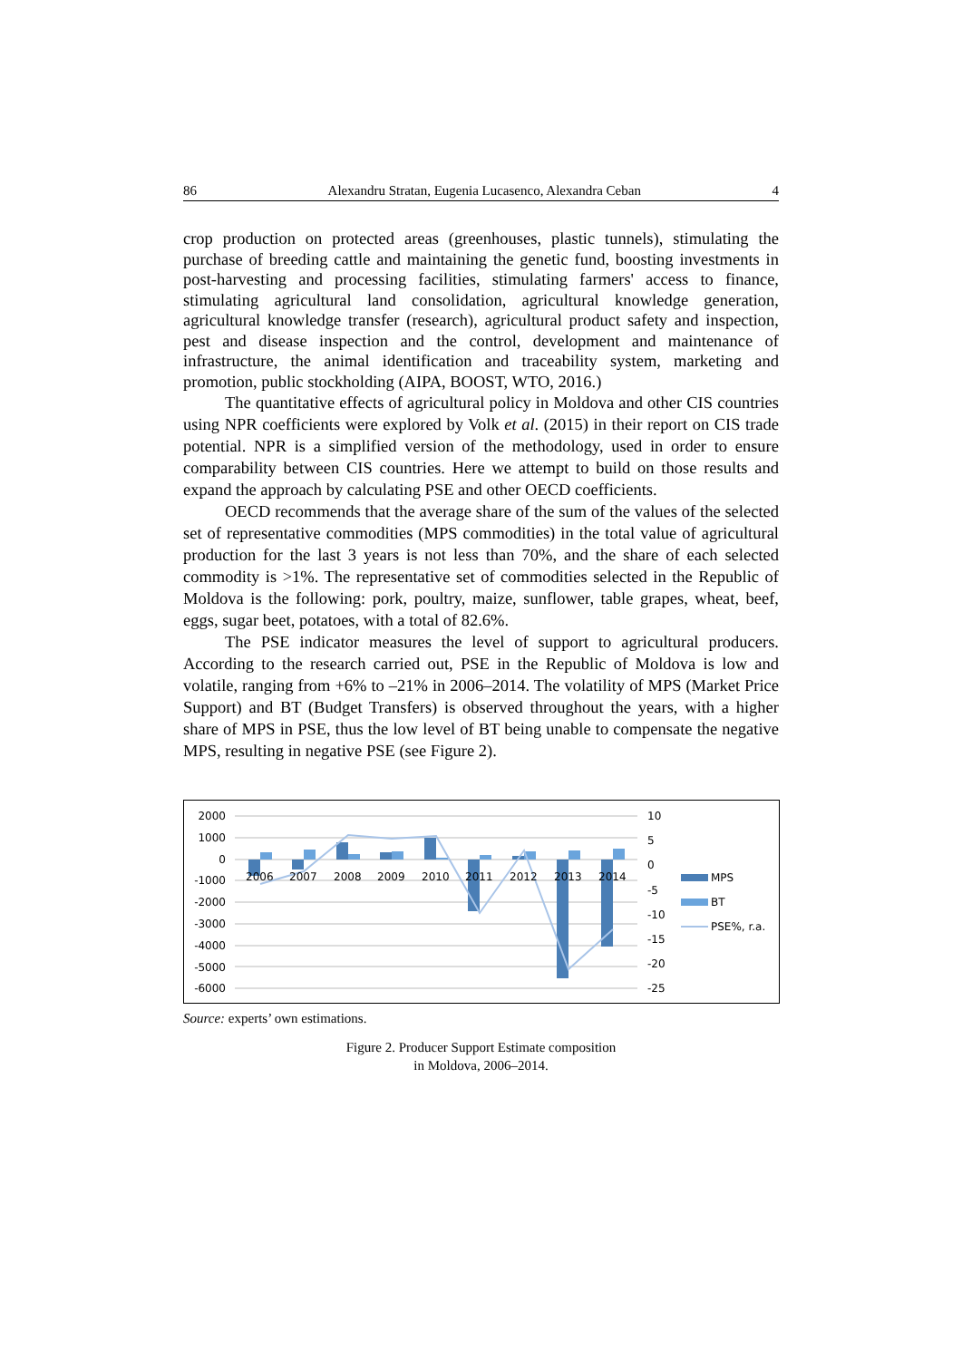86 Alexandru Stratan, Eugenia Lucasenco, Alexandra Ceban 4
crop production on protected areas (greenhouses, plastic tunnels), stimulating the purchase of breeding cattle and maintaining the genetic fund, boosting investments in post-harvesting and processing facilities, stimulating farmers' access to finance, stimulating agricultural land consolidation, agricultural knowledge generation, agricultural knowledge transfer (research), agricultural product safety and inspection, pest and disease inspection and the control, development and maintenance of infrastructure, the animal identification and traceability system, marketing and promotion, public stockholding (AIPA, BOOST, WTO, 2016.)
The quantitative effects of agricultural policy in Moldova and other CIS countries using NPR coefficients were explored by Volk et al. (2015) in their report on CIS trade potential. NPR is a simplified version of the methodology, used in order to ensure comparability between CIS countries. Here we attempt to build on those results and expand the approach by calculating PSE and other OECD coefficients.
OECD recommends that the average share of the sum of the values of the selected set of representative commodities (MPS commodities) in the total value of agricultural production for the last 3 years is not less than 70%, and the share of each selected commodity is >1%. The representative set of commodities selected in the Republic of Moldova is the following: pork, poultry, maize, sunflower, table grapes, wheat, beef, eggs, sugar beet, potatoes, with a total of 82.6%.
The PSE indicator measures the level of support to agricultural producers. According to the research carried out, PSE in the Republic of Moldova is low and volatile, ranging from +6% to –21% in 2006–2014. The volatility of MPS (Market Price Support) and BT (Budget Transfers) is observed throughout the years, with a higher share of MPS in PSE, thus the low level of BT being unable to compensate the negative MPS, resulting in negative PSE (see Figure 2).
2000
1000
0
-1000
-2000
-3000
-4000
-5000
-6000
10
5
0
-5
-10
-15
-20
-25
2006
2007
2008
2009
2010
2011
2012
2013
2014
MPS
BT
PSE%, r.a.
Source: experts’ own estimations.
Figure 2. Producer Support Estimate composition
in Moldova, 2006–2014.